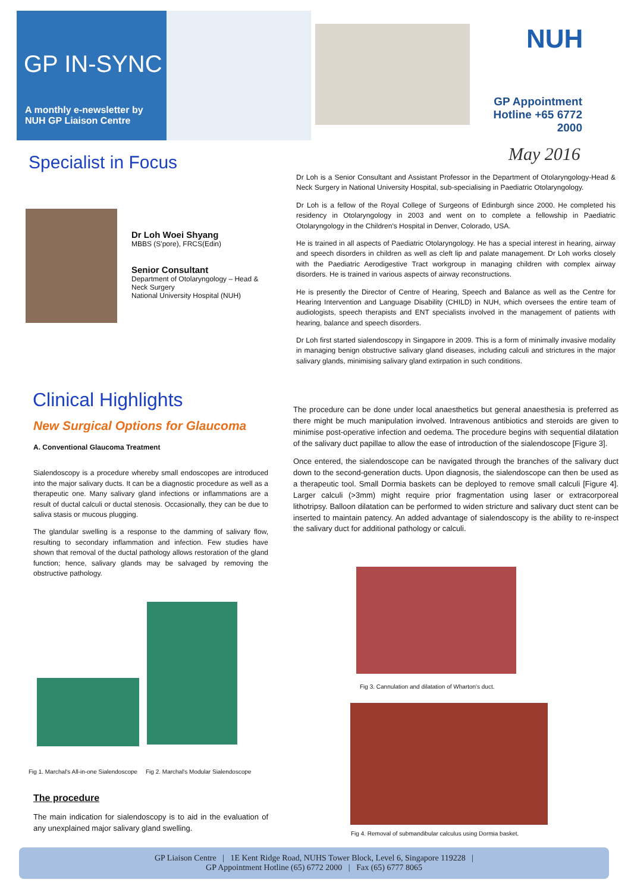GP IN-SYNC
A monthly e-newsletter by
NUH GP Liaison Centre
NUH
GP Appointment
Hotline +65 6772 2000
May 2016
Specialist in Focus
Dr Loh Woei Shyang
MBBS (S'pore), FRCS(Edin)
Senior Consultant
Department of Otolaryngology – Head & Neck Surgery
National University Hospital (NUH)
Dr Loh is a Senior Consultant and Assistant Professor in the Department of Otolaryngology-Head & Neck Surgery in National University Hospital, sub-specialising in Paediatric Otolaryngology.
Dr Loh is a fellow of the Royal College of Surgeons of Edinburgh since 2000. He completed his residency in Otolaryngology in 2003 and went on to complete a fellowship in Paediatric Otolaryngology in the Children's Hospital in Denver, Colorado, USA.
He is trained in all aspects of Paediatric Otolaryngology. He has a special interest in hearing, airway and speech disorders in children as well as cleft lip and palate management. Dr Loh works closely with the Paediatric Aerodigestive Tract workgroup in managing children with complex airway disorders. He is trained in various aspects of airway reconstructions.
He is presently the Director of Centre of Hearing, Speech and Balance as well as the Centre for Hearing Intervention and Language Disability (CHILD) in NUH, which oversees the entire team of audiologists, speech therapists and ENT specialists involved in the management of patients with hearing, balance and speech disorders.
Dr Loh first started sialendoscopy in Singapore in 2009. This is a form of minimally invasive modality in managing benign obstructive salivary gland diseases, including calculi and strictures in the major salivary glands, minimising salivary gland extirpation in such conditions.
Clinical Highlights
New Surgical Options for Glaucoma
A. Conventional Glaucoma Treatment
Sialendoscopy is a procedure whereby small endoscopes are introduced into the major salivary ducts. It can be a diagnostic procedure as well as a therapeutic one. Many salivary gland infections or inflammations are a result of ductal calculi or ductal stenosis. Occasionally, they can be due to saliva stasis or mucous plugging.
The glandular swelling is a response to the damming of salivary flow, resulting to secondary inflammation and infection. Few studies have shown that removal of the ductal pathology allows restoration of the gland function; hence, salivary glands may be salvaged by removing the obstructive pathology.
Fig 1. Marchal's All-in-one Sialendoscope Fig 2. Marchal's Modular Sialendoscope
The procedure
The main indication for sialendoscopy is to aid in the evaluation of any unexplained major salivary gland swelling.
The procedure can be done under local anaesthetics but general anaesthesia is preferred as there might be much manipulation involved. Intravenous antibiotics and steroids are given to minimise post-operative infection and oedema. The procedure begins with sequential dilatation of the salivary duct papillae to allow the ease of introduction of the sialendoscope [Figure 3].
Once entered, the sialendoscope can be navigated through the branches of the salivary duct down to the second-generation ducts. Upon diagnosis, the sialendoscope can then be used as a therapeutic tool. Small Dormia baskets can be deployed to remove small calculi [Figure 4]. Larger calculi (>3mm) might require prior fragmentation using laser or extracorporeal lithotripsy. Balloon dilatation can be performed to widen stricture and salivary duct stent can be inserted to maintain patency. An added advantage of sialendoscopy is the ability to re-inspect the salivary duct for additional pathology or calculi.
Fig 3. Cannulation and dilatation of Wharton's duct.
Fig 4. Removal of submandibular calculus using Dormia basket.
GP Liaison Centre | 1E Kent Ridge Road, NUHS Tower Block, Level 6, Singapore 119228 |
GP Appointment Hotline (65) 6772 2000 | Fax (65) 6777 8065